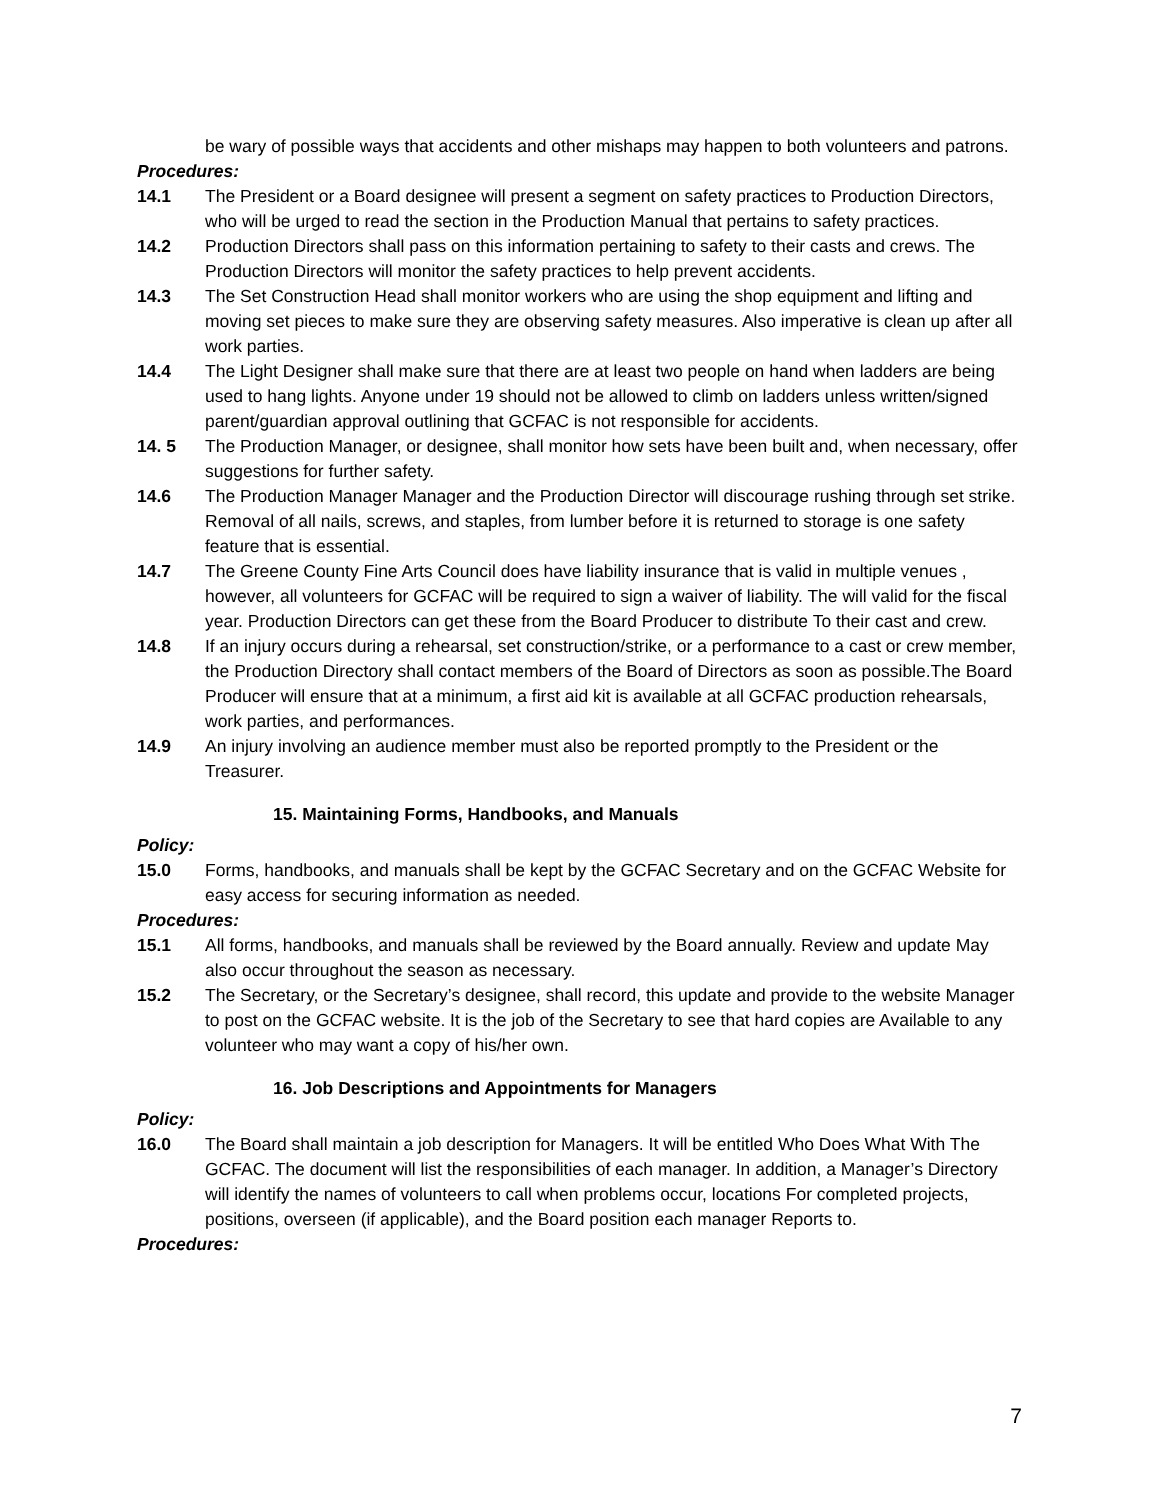be wary of possible ways that accidents and other mishaps may happen to both volunteers and patrons.
Procedures:
14.1 The President or a Board designee will present a segment on safety practices to Production Directors, who will be urged to read the section in the Production Manual that pertains to safety practices.
14.2 Production Directors shall pass on this information pertaining to safety to their casts and crews. The Production Directors will monitor the safety practices to help prevent accidents.
14.3 The Set Construction Head shall monitor workers who are using the shop equipment and lifting and moving set pieces to make sure they are observing safety measures. Also imperative is clean up after all work parties.
14.4 The Light Designer shall make sure that there are at least two people on hand when ladders are being used to hang lights. Anyone under 19 should not be allowed to climb on ladders unless written/signed parent/guardian approval outlining that GCFAC is not responsible for accidents.
14. 5 The Production Manager, or designee, shall monitor how sets have been built and, when necessary, offer suggestions for further safety.
14.6 The Production Manager Manager and the Production Director will discourage rushing through set strike. Removal of all nails, screws, and staples, from lumber before it is returned to storage is one safety feature that is essential.
14.7 The Greene County Fine Arts Council does have liability insurance that is valid in multiple venues , however, all volunteers for GCFAC will be required to sign a waiver of liability. The will valid for the fiscal year. Production Directors can get these from the Board Producer to distribute To their cast and crew.
14.8 If an injury occurs during a rehearsal, set construction/strike, or a performance to a cast or crew member, the Production Directory shall contact members of the Board of Directors as soon as possible.The Board Producer will ensure that at a minimum, a first aid kit is available at all GCFAC production rehearsals, work parties, and performances.
14.9 An injury involving an audience member must also be reported promptly to the President or the Treasurer.
15. Maintaining Forms, Handbooks, and Manuals
Policy:
15.0 Forms, handbooks, and manuals shall be kept by the GCFAC Secretary and on the GCFAC Website for easy access for securing information as needed.
Procedures:
15.1 All forms, handbooks, and manuals shall be reviewed by the Board annually. Review and update May also occur throughout the season as necessary.
15.2 The Secretary, or the Secretary’s designee, shall record, this update and provide to the website Manager to post on the GCFAC website. It is the job of the Secretary to see that hard copies are Available to any volunteer who may want a copy of his/her own.
16. Job Descriptions and Appointments for Managers
Policy:
16.0 The Board shall maintain a job description for Managers. It will be entitled Who Does What With The GCFAC. The document will list the responsibilities of each manager. In addition, a Manager’s Directory will identify the names of volunteers to call when problems occur, locations For completed projects, positions, overseen (if applicable), and the Board position each manager Reports to.
Procedures:
7